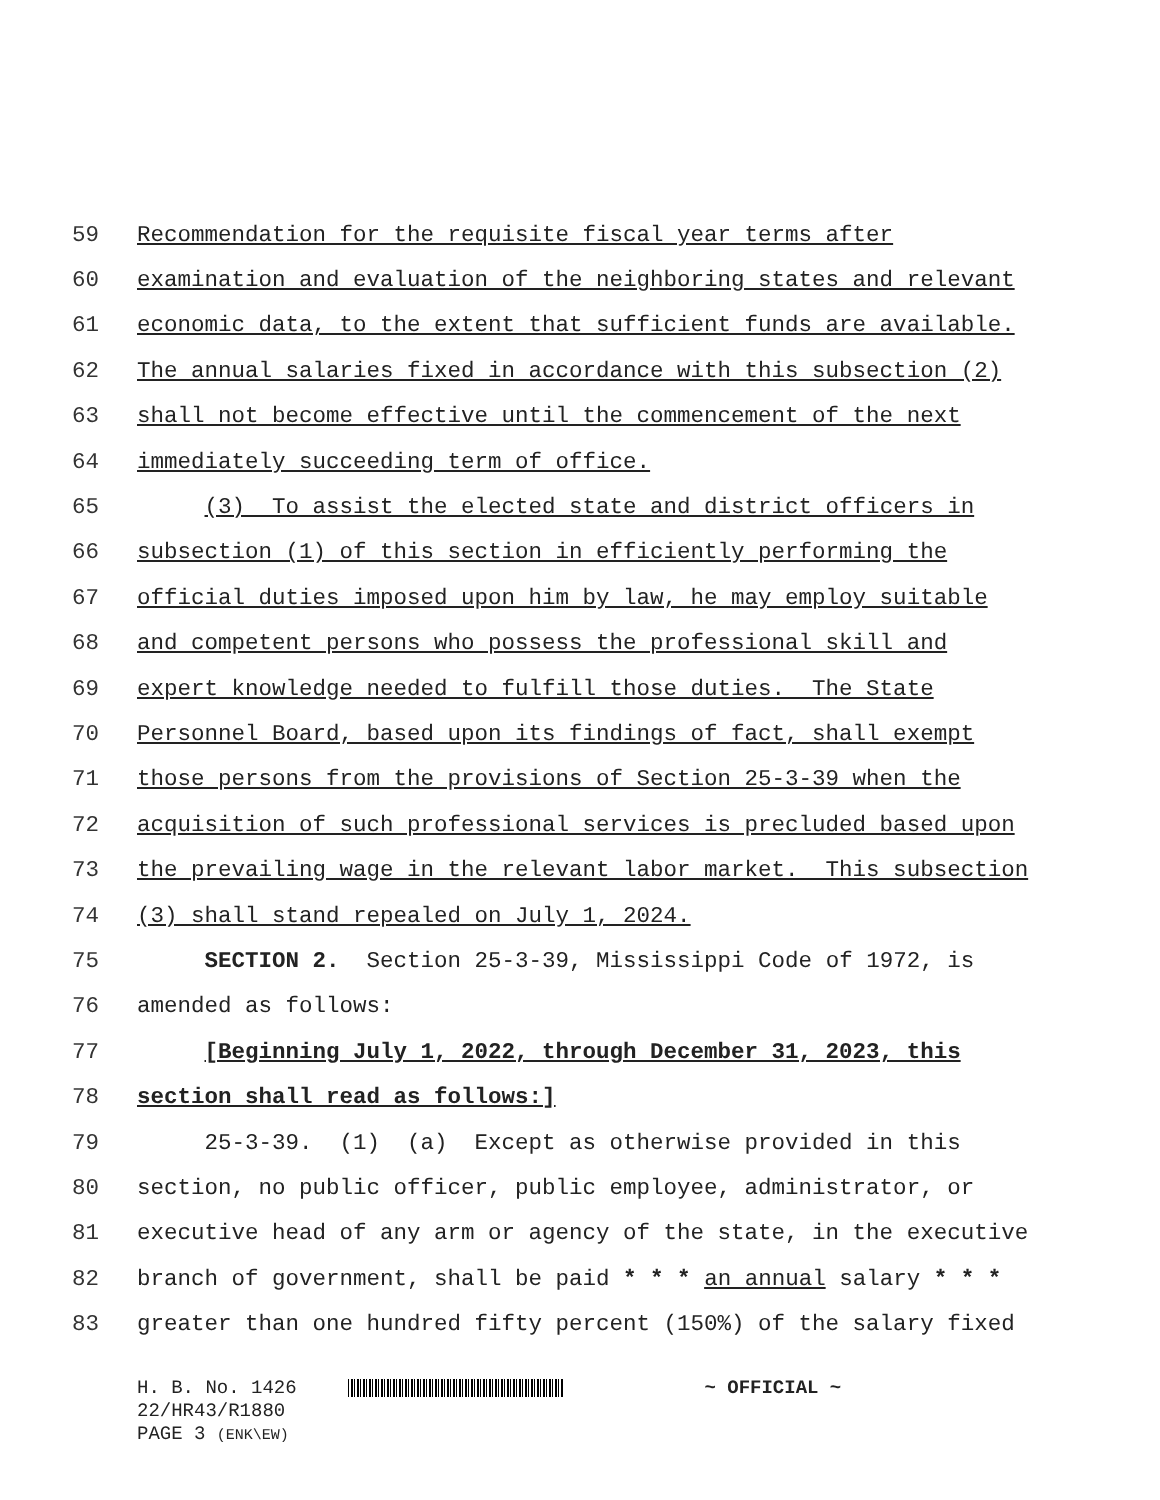59 Recommendation for the requisite fiscal year terms after
60 examination and evaluation of the neighboring states and relevant
61 economic data, to the extent that sufficient funds are available.
62 The annual salaries fixed in accordance with this subsection (2)
63 shall not become effective until the commencement of the next
64 immediately succeeding term of office.
65 (3) To assist the elected state and district officers in
66 subsection (1) of this section in efficiently performing the
67 official duties imposed upon him by law, he may employ suitable
68 and competent persons who possess the professional skill and
69 expert knowledge needed to fulfill those duties. The State
70 Personnel Board, based upon its findings of fact, shall exempt
71 those persons from the provisions of Section 25-3-39 when the
72 acquisition of such professional services is precluded based upon
73 the prevailing wage in the relevant labor market. This subsection
74 (3) shall stand repealed on July 1, 2024.
75 SECTION 2. Section 25-3-39, Mississippi Code of 1972, is
76 amended as follows:
77 [Beginning July 1, 2022, through December 31, 2023, this
78 section shall read as follows:]
79 25-3-39. (1) (a) Except as otherwise provided in this
80 section, no public officer, public employee, administrator, or
81 executive head of any arm or agency of the state, in the executive
82 branch of government, shall be paid * * * an annual salary * * *
83 greater than one hundred fifty percent (150%) of the salary fixed
H. B. No. 1426 ~ OFFICIAL ~
22/HR43/R1880
PAGE 3 (ENK\EW)